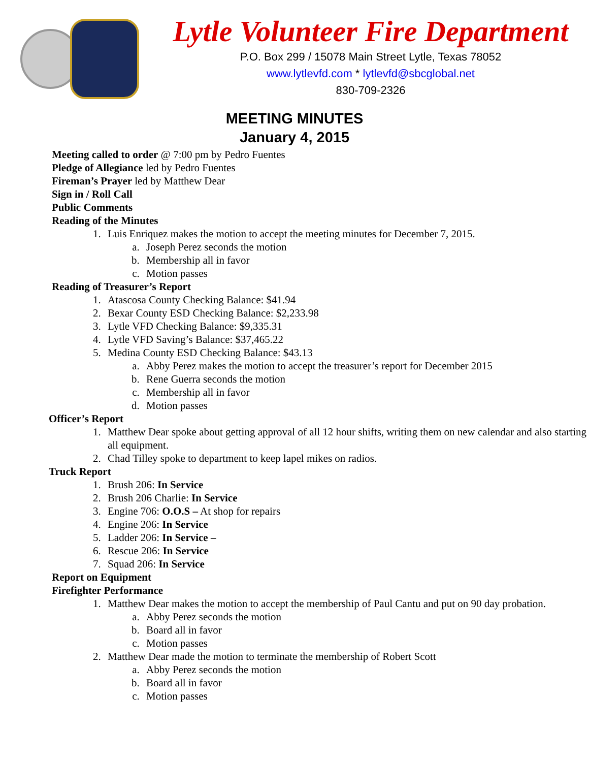Lytle Volunteer Fire Department
P.O. Box 299 / 15078 Main Street Lytle, Texas 78052
www.lytlevfd.com * lytlevfd@sbcglobal.net
830-709-2326
MEETING MINUTES
January 4, 2015
Meeting called to order @ 7:00 pm by Pedro Fuentes
Pledge of Allegiance led by Pedro Fuentes
Fireman’s Prayer led by Matthew Dear
Sign in / Roll Call
Public Comments
Reading of the Minutes
1. Luis Enriquez makes the motion to accept the meeting minutes for December 7, 2015.
a. Joseph Perez seconds the motion
b. Membership all in favor
c. Motion passes
Reading of Treasurer’s Report
1. Atascosa County Checking Balance: $41.94
2. Bexar County ESD Checking Balance: $2,233.98
3. Lytle VFD Checking Balance: $9,335.31
4. Lytle VFD Saving’s Balance: $37,465.22
5. Medina County ESD Checking Balance: $43.13
a. Abby Perez makes the motion to accept the treasurer’s report for December 2015
b. Rene Guerra seconds the motion
c. Membership all in favor
d. Motion passes
Officer’s Report
1. Matthew Dear spoke about getting approval of all 12 hour shifts, writing them on new calendar and also starting all equipment.
2. Chad Tilley spoke to department to keep lapel mikes on radios.
Truck Report
1. Brush 206: In Service
2. Brush 206 Charlie: In Service
3. Engine 706: O.O.S – At shop for repairs
4. Engine 206: In Service
5. Ladder 206: In Service –
6. Rescue 206: In Service
7. Squad 206: In Service
Report on Equipment
Firefighter Performance
1. Matthew Dear makes the motion to accept the membership of Paul Cantu and put on 90 day probation.
a. Abby Perez seconds the motion
b. Board all in favor
c. Motion passes
2. Matthew Dear made the motion to terminate the membership of Robert Scott
a. Abby Perez seconds the motion
b. Board all in favor
c. Motion passes